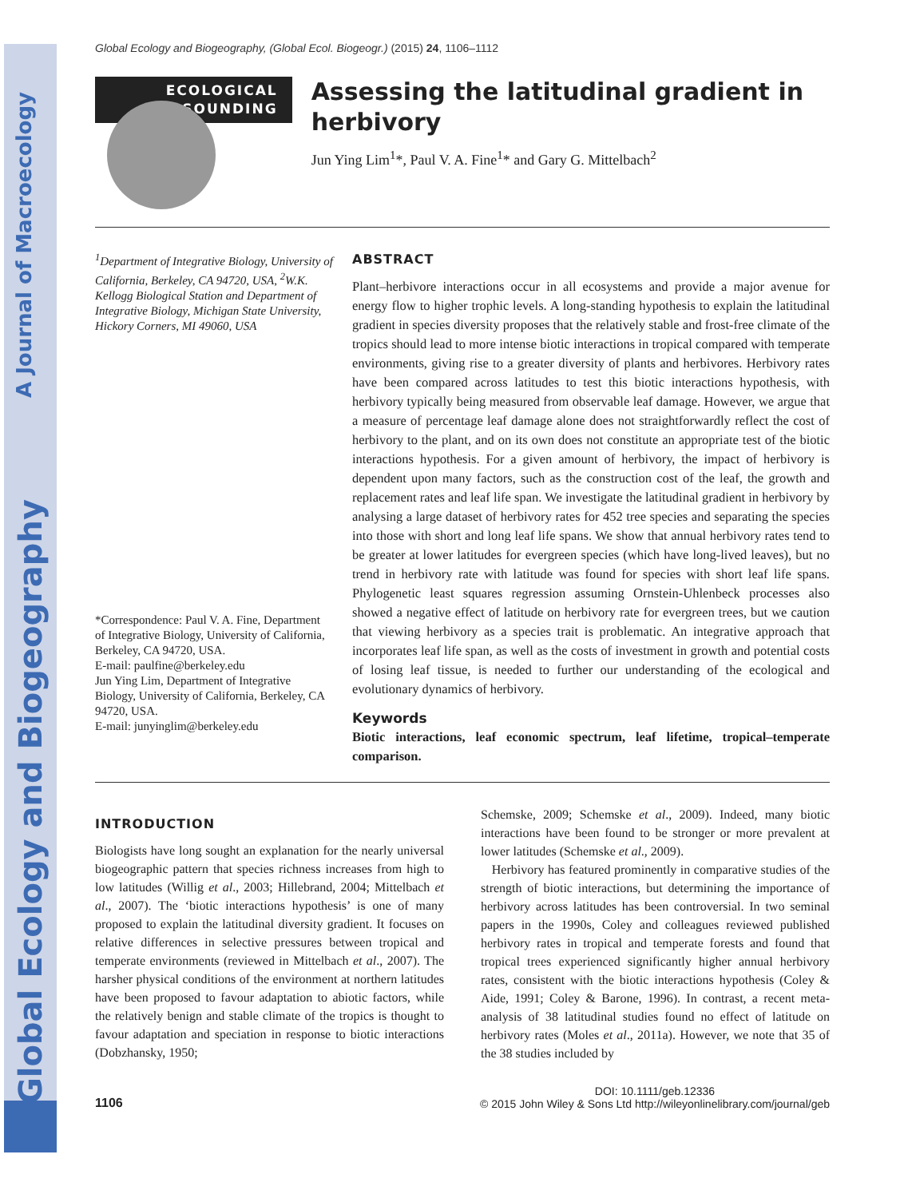A Journal of Macroecology
Global Ecology and Biogeography
Global Ecology and Biogeography, (Global Ecol. Biogeogr.) (2015) 24, 1106–1112
ECOLOGICAL
SOUNDING
Assessing the latitudinal gradient in herbivory
Jun Ying Lim<sup>1</sup>*, Paul V. A. Fine<sup>1</sup>* and Gary G. Mittelbach<sup>2</sup>
<sup>1</sup> Department of Integrative Biology, University of California, Berkeley, CA 94720, USA, <sup>2</sup>W.K. Kellogg Biological Station and Department of Integrative Biology, Michigan State University, Hickory Corners, MI 49060, USA
*Correspondence: Paul V. A. Fine, Department of Integrative Biology, University of California, Berkeley, CA 94720, USA.
E-mail: paulfine@berkeley.edu
Jun Ying Lim, Department of Integrative Biology, University of California, Berkeley, CA 94720, USA.
E-mail: junyinglim@berkeley.edu
ABSTRACT
Plant–herbivore interactions occur in all ecosystems and provide a major avenue for energy flow to higher trophic levels. A long-standing hypothesis to explain the latitudinal gradient in species diversity proposes that the relatively stable and frost-free climate of the tropics should lead to more intense biotic interactions in tropical compared with temperate environments, giving rise to a greater diversity of plants and herbivores. Herbivory rates have been compared across latitudes to test this biotic interactions hypothesis, with herbivory typically being measured from observable leaf damage. However, we argue that a measure of percentage leaf damage alone does not straightforwardly reflect the cost of herbivory to the plant, and on its own does not constitute an appropriate test of the biotic interactions hypothesis. For a given amount of herbivory, the impact of herbivory is dependent upon many factors, such as the construction cost of the leaf, the growth and replacement rates and leaf life span. We investigate the latitudinal gradient in herbivory by analysing a large dataset of herbivory rates for 452 tree species and separating the species into those with short and long leaf life spans. We show that annual herbivory rates tend to be greater at lower latitudes for evergreen species (which have long-lived leaves), but no trend in herbivory rate with latitude was found for species with short leaf life spans. Phylogenetic least squares regression assuming Ornstein-Uhlenbeck processes also showed a negative effect of latitude on herbivory rate for evergreen trees, but we caution that viewing herbivory as a species trait is problematic. An integrative approach that incorporates leaf life span, as well as the costs of investment in growth and potential costs of losing leaf tissue, is needed to further our understanding of the ecological and evolutionary dynamics of herbivory.
Keywords
Biotic interactions, leaf economic spectrum, leaf lifetime, tropical–temperate comparison.
INTRODUCTION
Biologists have long sought an explanation for the nearly universal biogeographic pattern that species richness increases from high to low latitudes (Willig et al., 2003; Hillebrand, 2004; Mittelbach et al., 2007). The ‘biotic interactions hypothesis’ is one of many proposed to explain the latitudinal diversity gradient. It focuses on relative differences in selective pressures between tropical and temperate environments (reviewed in Mittelbach et al., 2007). The harsher physical conditions of the environment at northern latitudes have been proposed to favour adaptation to abiotic factors, while the relatively benign and stable climate of the tropics is thought to favour adaptation and speciation in response to biotic interactions (Dobzhansky, 1950;
Schemske, 2009; Schemske et al., 2009). Indeed, many biotic interactions have been found to be stronger or more prevalent at lower latitudes (Schemske et al., 2009).
Herbivory has featured prominently in comparative studies of the strength of biotic interactions, but determining the importance of herbivory across latitudes has been controversial. In two seminal papers in the 1990s, Coley and colleagues reviewed published herbivory rates in tropical and temperate forests and found that tropical trees experienced significantly higher annual herbivory rates, consistent with the biotic interactions hypothesis (Coley & Aide, 1991; Coley & Barone, 1996). In contrast, a recent meta-analysis of 38 latitudinal studies found no effect of latitude on herbivory rates (Moles et al., 2011a). However, we note that 35 of the 38 studies included by
1106
DOI: 10.1111/geb.12336
© 2015 John Wiley & Sons Ltd http://wileyonlinelibrary.com/journal/geb